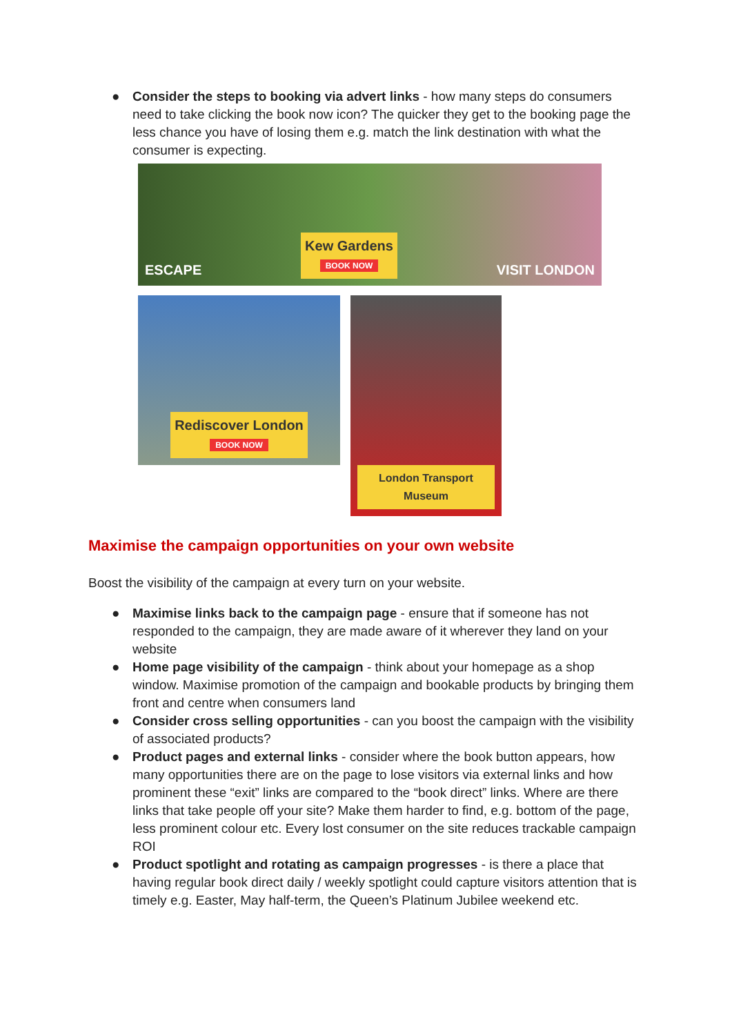● Consider the steps to booking via advert links - how many steps do consumers need to take clicking the book now icon? The quicker they get to the booking page the less chance you have of losing them e.g. match the link destination with what the consumer is expecting.
ESCAPE Kew Gardens
BOOK NOW VISIT LONDON
Rediscover London
BOOK NOW
London Transport Museum
Maximise the campaign opportunities on your own website
Boost the visibility of the campaign at every turn on your website.
● Maximise links back to the campaign page - ensure that if someone has not responded to the campaign, they are made aware of it wherever they land on your website
● Home page visibility of the campaign - think about your homepage as a shop window. Maximise promotion of the campaign and bookable products by bringing them front and centre when consumers land
● Consider cross selling opportunities - can you boost the campaign with the visibility of associated products?
● Product pages and external links - consider where the book button appears, how many opportunities there are on the page to lose visitors via external links and how prominent these “exit” links are compared to the “book direct” links. Where are there links that take people off your site? Make them harder to find, e.g. bottom of the page, less prominent colour etc. Every lost consumer on the site reduces trackable campaign ROI
● Product spotlight and rotating as campaign progresses - is there a place that having regular book direct daily / weekly spotlight could capture visitors attention that is timely e.g. Easter, May half-term, the Queen’s Platinum Jubilee weekend etc.